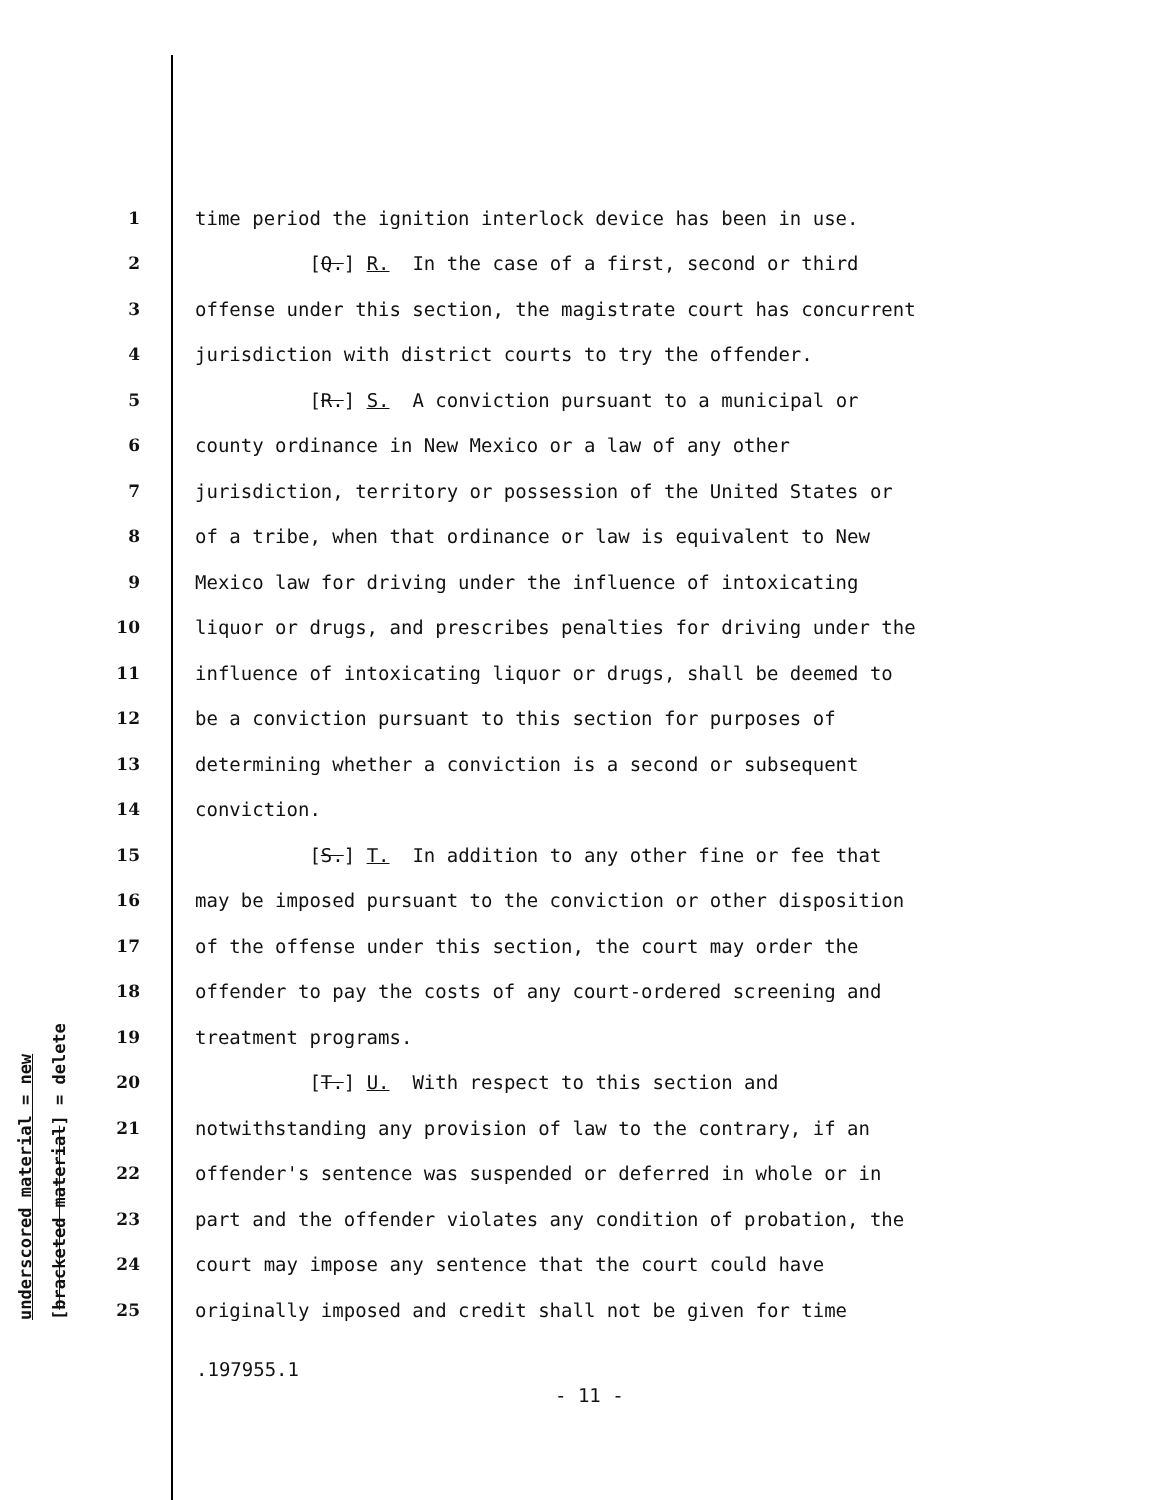underscored material = new
[bracketed material] = delete
1 time period the ignition interlock device has been in use.
2 [Q.] R. In the case of a first, second or third
3 offense under this section, the magistrate court has concurrent
4 jurisdiction with district courts to try the offender.
5 [R.] S. A conviction pursuant to a municipal or
6 county ordinance in New Mexico or a law of any other
7 jurisdiction, territory or possession of the United States or
8 of a tribe, when that ordinance or law is equivalent to New
9 Mexico law for driving under the influence of intoxicating
10 liquor or drugs, and prescribes penalties for driving under the
11 influence of intoxicating liquor or drugs, shall be deemed to
12 be a conviction pursuant to this section for purposes of
13 determining whether a conviction is a second or subsequent
14 conviction.
15 [S.] T. In addition to any other fine or fee that
16 may be imposed pursuant to the conviction or other disposition
17 of the offense under this section, the court may order the
18 offender to pay the costs of any court-ordered screening and
19 treatment programs.
20 [T.] U. With respect to this section and
21 notwithstanding any provision of law to the contrary, if an
22 offender's sentence was suspended or deferred in whole or in
23 part and the offender violates any condition of probation, the
24 court may impose any sentence that the court could have
25 originally imposed and credit shall not be given for time
.197955.1
- 11 -